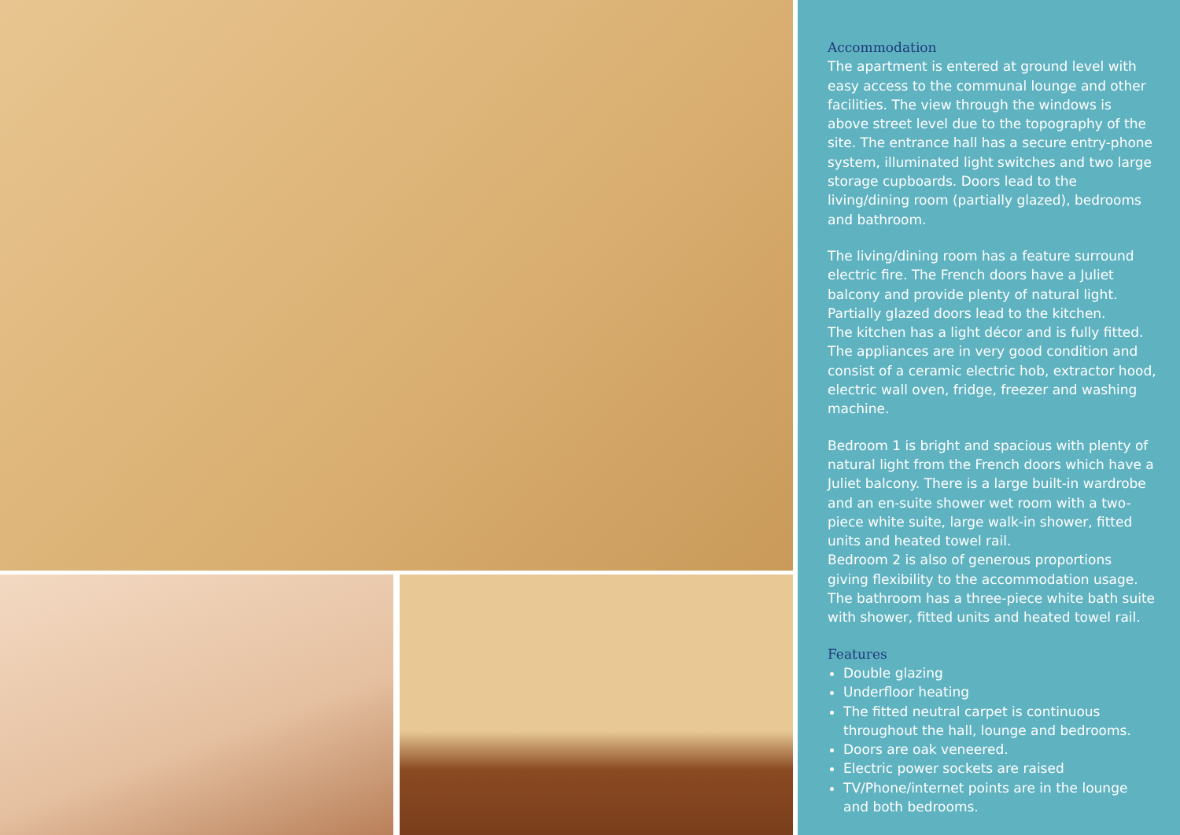Accommodation
The apartment is entered at ground level with easy access to the communal lounge and other facilities. The view through the windows is above street level due to the topography of the site. The entrance hall has a secure entry-phone system, illuminated light switches and two large storage cupboards. Doors lead to the living/dining room (partially glazed), bedrooms and bathroom.
The living/dining room has a feature surround electric fire. The French doors have a Juliet balcony and provide plenty of natural light. Partially glazed doors lead to the kitchen.
The kitchen has a light décor and is fully fitted. The appliances are in very good condition and consist of a ceramic electric hob, extractor hood, electric wall oven, fridge, freezer and washing machine.
Bedroom 1 is bright and spacious with plenty of natural light from the French doors which have a Juliet balcony. There is a large built-in wardrobe and an en-suite shower wet room with a two-piece white suite, large walk-in shower, fitted units and heated towel rail.
Bedroom 2 is also of generous proportions giving flexibility to the accommodation usage.
The bathroom has a three-piece white bath suite with shower, fitted units and heated towel rail.
Features
Double glazing
Underfloor heating
The fitted neutral carpet is continuous throughout the hall, lounge and bedrooms.
Doors are oak veneered.
Electric power sockets are raised
TV/Phone/internet points are in the lounge and both bedrooms.